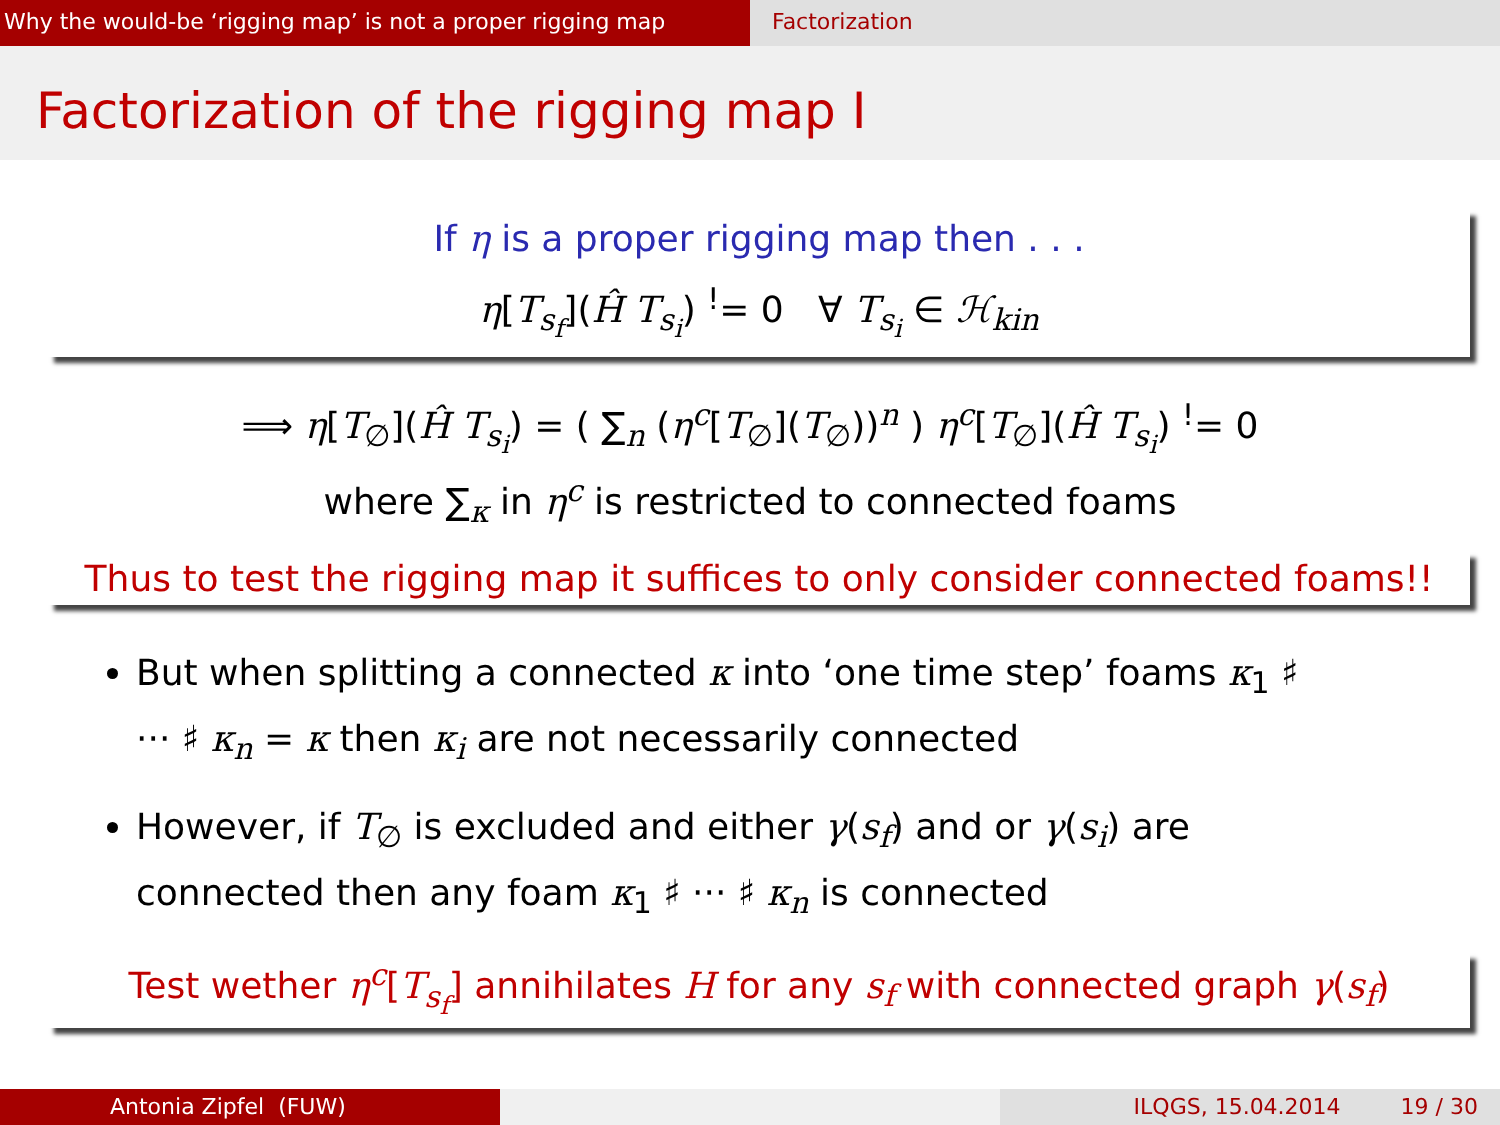Why the would-be ‘rigging map’ is not a proper rigging map
Factorization
Factorization of the rigging map I
If η is a proper rigging map then . . .
η[T<sub>s<sub>f</sub></sub>](Ĥ T<sub>s<sub>i</sub></sub>) <sup>!</sup>= 0 ∀ T<sub>s<sub>i</sub></sub> ∈ ℋ<sub>kin</sub>
⟹ η[T<sub>∅</sub>](Ĥ T<sub>s<sub>i</sub></sub>) = ( ∑<sub>n</sub> (η<sup>c</sup>[T<sub>∅</sub>](T<sub>∅</sub>))<sup>n</sup> ) η<sup>c</sup>[T<sub>∅</sub>](Ĥ T<sub>s<sub>i</sub></sub>) <sup>!</sup>= 0
where ∑<sub>κ</sub> in η<sup>c</sup> is restricted to connected foams
Thus to test the rigging map it suffices to only consider connected foams!!
But when splitting a connected κ into ‘one time step’ foams κ<sub>1</sub> ♯ ··· ♯ κ<sub>n</sub> = κ then κ<sub>i</sub> are not necessarily connected
However, if T<sub>∅</sub> is excluded and either γ(s<sub>f</sub>) and or γ(s<sub>i</sub>) are connected then any foam κ<sub>1</sub> ♯ ··· ♯ κ<sub>n</sub> is connected
Test wether η<sup>c</sup>[T<sub>s<sub>f</sub></sub>] annihilates H for any s<sub>f</sub> with connected graph γ(s<sub>f</sub>)
Antonia Zipfel (FUW) ILQGS, 15.04.2014 19 / 30